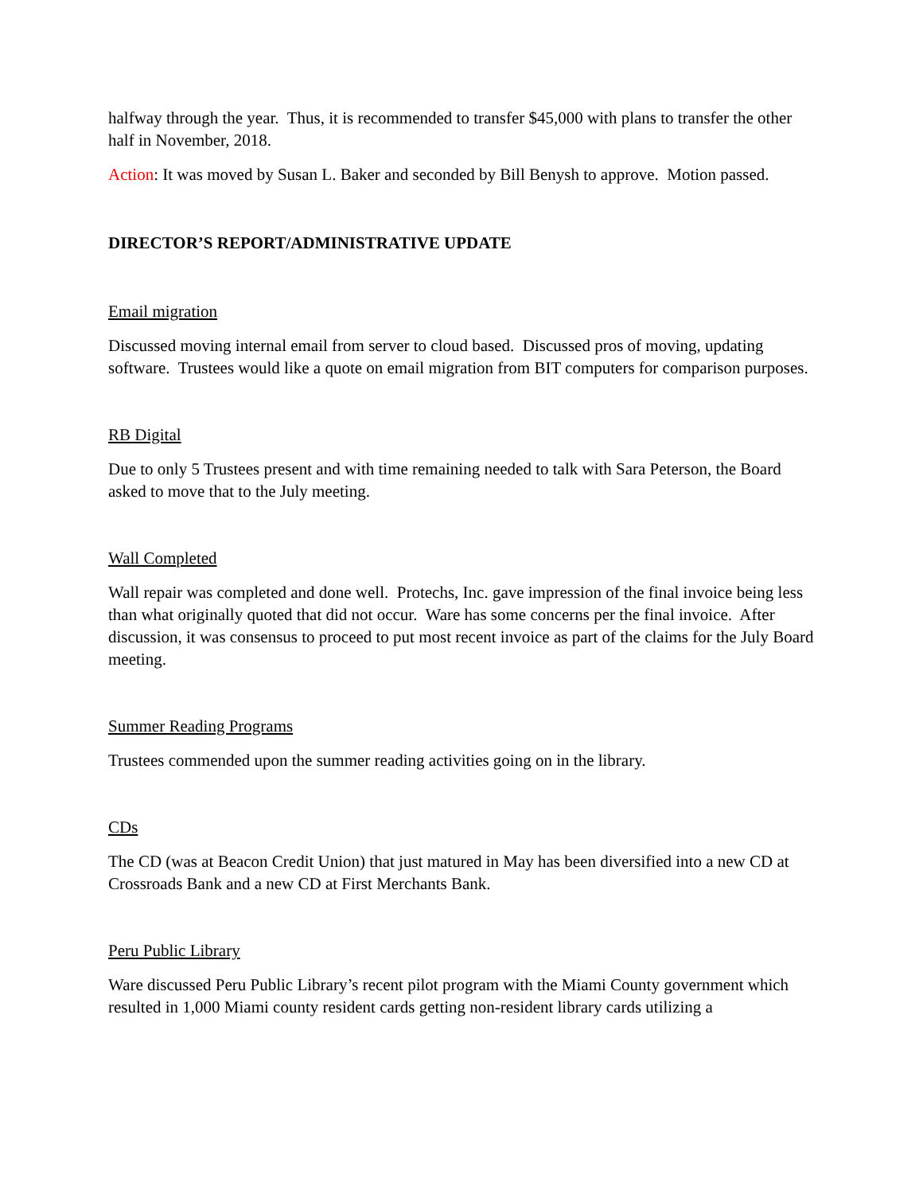halfway through the year. Thus, it is recommended to transfer $45,000 with plans to transfer the other half in November, 2018.
Action: It was moved by Susan L. Baker and seconded by Bill Benysh to approve. Motion passed.
DIRECTOR’S REPORT/ADMINISTRATIVE UPDATE
Email migration
Discussed moving internal email from server to cloud based. Discussed pros of moving, updating software. Trustees would like a quote on email migration from BIT computers for comparison purposes.
RB Digital
Due to only 5 Trustees present and with time remaining needed to talk with Sara Peterson, the Board asked to move that to the July meeting.
Wall Completed
Wall repair was completed and done well. Protechs, Inc. gave impression of the final invoice being less than what originally quoted that did not occur. Ware has some concerns per the final invoice. After discussion, it was consensus to proceed to put most recent invoice as part of the claims for the July Board meeting.
Summer Reading Programs
Trustees commended upon the summer reading activities going on in the library.
CDs
The CD (was at Beacon Credit Union) that just matured in May has been diversified into a new CD at Crossroads Bank and a new CD at First Merchants Bank.
Peru Public Library
Ware discussed Peru Public Library’s recent pilot program with the Miami County government which resulted in 1,000 Miami county resident cards getting non-resident library cards utilizing a